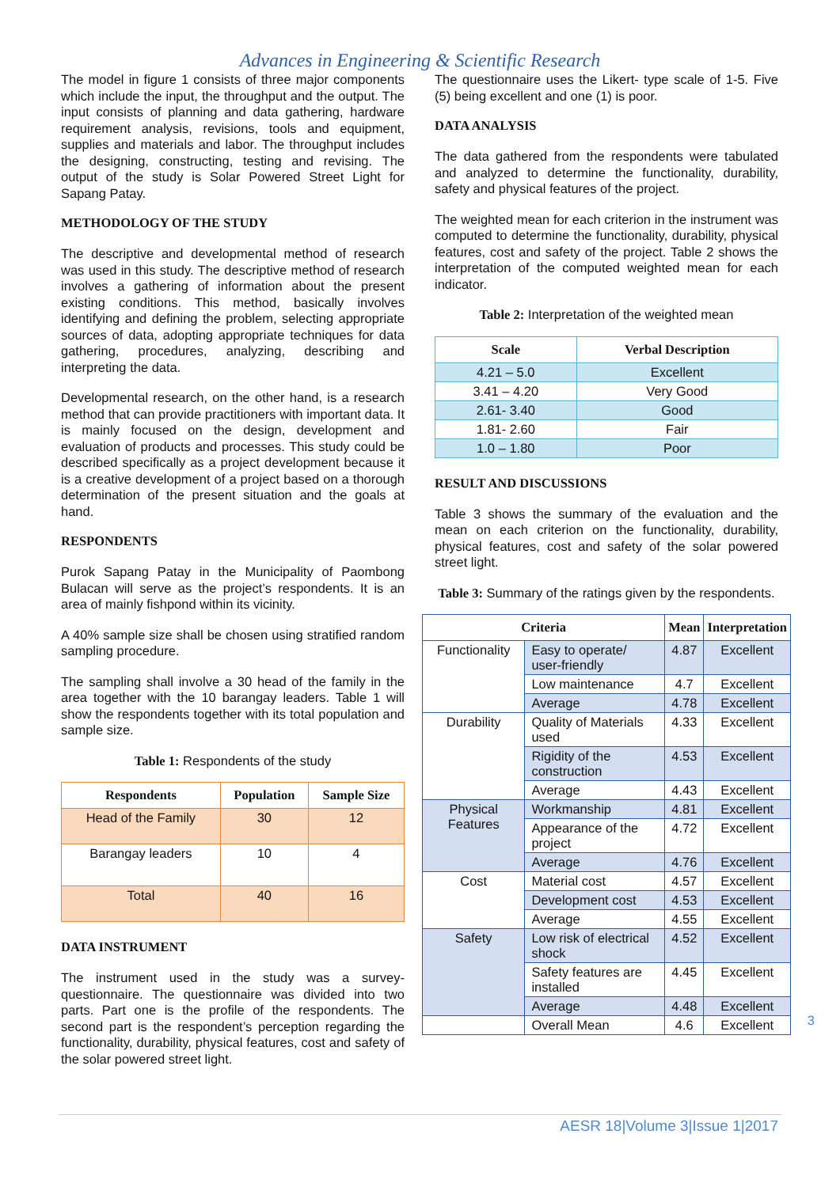Advances in Engineering & Scientific Research
The model in figure 1 consists of three major components which include the input, the throughput and the output. The input consists of planning and data gathering, hardware requirement analysis, revisions, tools and equipment, supplies and materials and labor. The throughput includes the designing, constructing, testing and revising. The output of the study is Solar Powered Street Light for Sapang Patay.
METHODOLOGY OF THE STUDY
The descriptive and developmental method of research was used in this study. The descriptive method of research involves a gathering of information about the present existing conditions. This method, basically involves identifying and defining the problem, selecting appropriate sources of data, adopting appropriate techniques for data gathering, procedures, analyzing, describing and interpreting the data.
Developmental research, on the other hand, is a research method that can provide practitioners with important data. It is mainly focused on the design, development and evaluation of products and processes. This study could be described specifically as a project development because it is a creative development of a project based on a thorough determination of the present situation and the goals at hand.
RESPONDENTS
Purok Sapang Patay in the Municipality of Paombong Bulacan will serve as the project’s respondents. It is an area of mainly fishpond within its vicinity.
A 40% sample size shall be chosen using stratified random sampling procedure.
The sampling shall involve a 30 head of the family in the area together with the 10 barangay leaders. Table 1 will show the respondents together with its total population and sample size.
Table 1: Respondents of the study
| Respondents | Population | Sample Size |
| --- | --- | --- |
| Head of the Family | 30 | 12 |
| Barangay leaders | 10 | 4 |
| Total | 40 | 16 |
DATA INSTRUMENT
The instrument used in the study was a survey-questionnaire. The questionnaire was divided into two parts. Part one is the profile of the respondents. The second part is the respondent’s perception regarding the functionality, durability, physical features, cost and safety of the solar powered street light.
The questionnaire uses the Likert- type scale of 1-5. Five (5) being excellent and one (1) is poor.
DATA ANALYSIS
The data gathered from the respondents were tabulated and analyzed to determine the functionality, durability, safety and physical features of the project.
The weighted mean for each criterion in the instrument was computed to determine the functionality, durability, physical features, cost and safety of the project. Table 2 shows the interpretation of the computed weighted mean for each indicator.
Table 2: Interpretation of the weighted mean
| Scale | Verbal Description |
| --- | --- |
| 4.21 – 5.0 | Excellent |
| 3.41 – 4.20 | Very Good |
| 2.61- 3.40 | Good |
| 1.81- 2.60 | Fair |
| 1.0 – 1.80 | Poor |
RESULT AND DISCUSSIONS
Table 3 shows the summary of the evaluation and the mean on each criterion on the functionality, durability, physical features, cost and safety of the solar powered street light.
Table 3: Summary of the ratings given by the respondents.
| Criteria | | Mean | Interpretation |
| --- | --- | --- | --- |
| Functionality | Easy to operate/ user-friendly | 4.87 | Excellent |
| | Low maintenance | 4.7 | Excellent |
| | Average | 4.78 | Excellent |
| Durability | Quality of Materials used | 4.33 | Excellent |
| | Rigidity of the construction | 4.53 | Excellent |
| | Average | 4.43 | Excellent |
| Physical Features | Workmanship | 4.81 | Excellent |
| | Appearance of the project | 4.72 | Excellent |
| | Average | 4.76 | Excellent |
| Cost | Material cost | 4.57 | Excellent |
| | Development cost | 4.53 | Excellent |
| | Average | 4.55 | Excellent |
| Safety | Low risk of electrical shock | 4.52 | Excellent |
| | Safety features are installed | 4.45 | Excellent |
| | Average | 4.48 | Excellent |
| | Overall Mean | 4.6 | Excellent |
3
AESR 18|Volume 3|Issue 1|2017